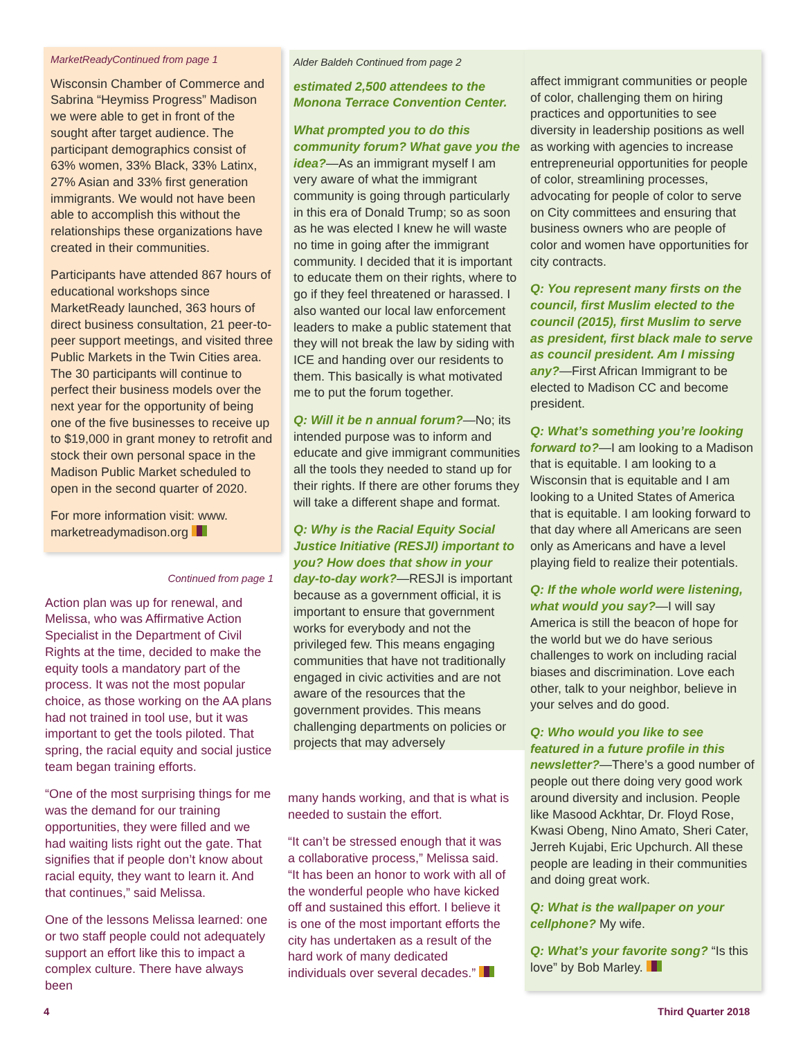MarketReadyContinued from page 1
Wisconsin Chamber of Commerce and Sabrina “Heymiss Progress” Madison we were able to get in front of the sought after target audience. The participant demographics consist of 63% women, 33% Black, 33% Latinx, 27% Asian and 33% first generation immigrants. We would not have been able to accomplish this without the relationships these organizations have created in their communities.
Participants have attended 867 hours of educational workshops since MarketReady launched, 363 hours of direct business consultation, 21 peer-to-peer support meetings, and visited three Public Markets in the Twin Cities area. The 30 participants will continue to perfect their business models over the next year for the opportunity of being one of the five businesses to receive up to $19,000 in grant money to retrofit and stock their own personal space in the Madison Public Market scheduled to open in the second quarter of 2020.
For more information visit: www. marketreadymadison.org
Continued from page 1
Action plan was up for renewal, and Melissa, who was Affirmative Action Specialist in the Department of Civil Rights at the time, decided to make the equity tools a mandatory part of the process. It was not the most popular choice, as those working on the AA plans had not trained in tool use, but it was important to get the tools piloted. That spring, the racial equity and social justice team began training efforts.
“One of the most surprising things for me was the demand for our training opportunities, they were filled and we had waiting lists right out the gate. That signifies that if people don’t know about racial equity, they want to learn it. And that continues,” said Melissa.
One of the lessons Melissa learned: one or two staff people could not adequately support an effort like this to impact a complex culture. There have always been
Alder Baldeh Continued from page 2
estimated 2,500 attendees to the Monona Terrace Convention Center.
What prompted you to do this community forum? What gave you the idea?—As an immigrant myself I am very aware of what the immigrant community is going through particularly in this era of Donald Trump; so as soon as he was elected I knew he will waste no time in going after the immigrant community. I decided that it is important to educate them on their rights, where to go if they feel threatened or harassed. I also wanted our local law enforcement leaders to make a public statement that they will not break the law by siding with ICE and handing over our residents to them. This basically is what motivated me to put the forum together.
Q: Will it be n annual forum?—No; its intended purpose was to inform and educate and give immigrant communities all the tools they needed to stand up for their rights. If there are other forums they will take a different shape and format.
Q: Why is the Racial Equity Social Justice Initiative (RESJI) important to you? How does that show in your day-to-day work?—RESJI is important because as a government official, it is important to ensure that government works for everybody and not the privileged few. This means engaging communities that have not traditionally engaged in civic activities and are not aware of the resources that the government provides. This means challenging departments on policies or projects that may adversely
many hands working, and that is what is needed to sustain the effort.
“It can’t be stressed enough that it was a collaborative process,” Melissa said. “It has been an honor to work with all of the wonderful people who have kicked off and sustained this effort. I believe it is one of the most important efforts the city has undertaken as a result of the hard work of many dedicated individuals over several decades.”
affect immigrant communities or people of color, challenging them on hiring practices and opportunities to see diversity in leadership positions as well as working with agencies to increase entrepreneurial opportunities for people of color, streamlining processes, advocating for people of color to serve on City committees and ensuring that business owners who are people of color and women have opportunities for city contracts.
Q: You represent many firsts on the council, first Muslim elected to the council (2015), first Muslim to serve as president, first black male to serve as council president. Am I missing any?—First African Immigrant to be elected to Madison CC and become president.
Q: What’s something you’re looking forward to?—I am looking to a Madison that is equitable. I am looking to a Wisconsin that is equitable and I am looking to a United States of America that is equitable. I am looking forward to that day where all Americans are seen only as Americans and have a level playing field to realize their potentials.
Q: If the whole world were listening, what would you say?—I will say America is still the beacon of hope for the world but we do have serious challenges to work on including racial biases and discrimination. Love each other, talk to your neighbor, believe in your selves and do good.
Q: Who would you like to see featured in a future profile in this newsletter?—There’s a good number of people out there doing very good work around diversity and inclusion. People like Masood Ackhtar, Dr. Floyd Rose, Kwasi Obeng, Nino Amato, Sheri Cater, Jerreh Kujabi, Eric Upchurch. All these people are leading in their communities and doing great work.
Q: What is the wallpaper on your cellphone? My wife.
Q: What’s your favorite song? “Is this love” by Bob Marley.
4 Third Quarter 2018